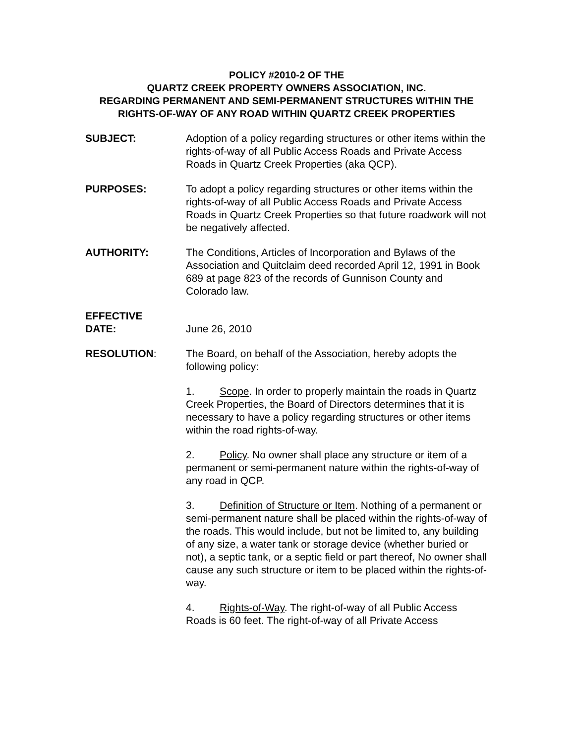POLICY #2010-2 OF THE
QUARTZ CREEK PROPERTY OWNERS ASSOCIATION, INC.
REGARDING PERMANENT AND SEMI-PERMANENT STRUCTURES WITHIN THE RIGHTS-OF-WAY OF ANY ROAD WITHIN QUARTZ CREEK PROPERTIES
SUBJECT: Adoption of a policy regarding structures or other items within the rights-of-way of all Public Access Roads and Private Access Roads in Quartz Creek Properties (aka QCP).
PURPOSES: To adopt a policy regarding structures or other items within the rights-of-way of all Public Access Roads and Private Access Roads in Quartz Creek Properties so that future roadwork will not be negatively affected.
AUTHORITY: The Conditions, Articles of Incorporation and Bylaws of the Association and Quitclaim deed recorded April 12, 1991 in Book 689 at page 823 of the records of Gunnison County and Colorado law.
EFFECTIVE
DATE:
June 26, 2010
RESOLUTION: The Board, on behalf of the Association, hereby adopts the following policy:
1. Scope. In order to properly maintain the roads in Quartz Creek Properties, the Board of Directors determines that it is necessary to have a policy regarding structures or other items within the road rights-of-way.
2. Policy. No owner shall place any structure or item of a permanent or semi-permanent nature within the rights-of-way of any road in QCP.
3. Definition of Structure or Item. Nothing of a permanent or semi-permanent nature shall be placed within the rights-of-way of the roads. This would include, but not be limited to, any building of any size, a water tank or storage device (whether buried or not), a septic tank, or a septic field or part thereof, No owner shall cause any such structure or item to be placed within the rights-of-way.
4. Rights-of-Way. The right-of-way of all Public Access Roads is 60 feet. The right-of-way of all Private Access